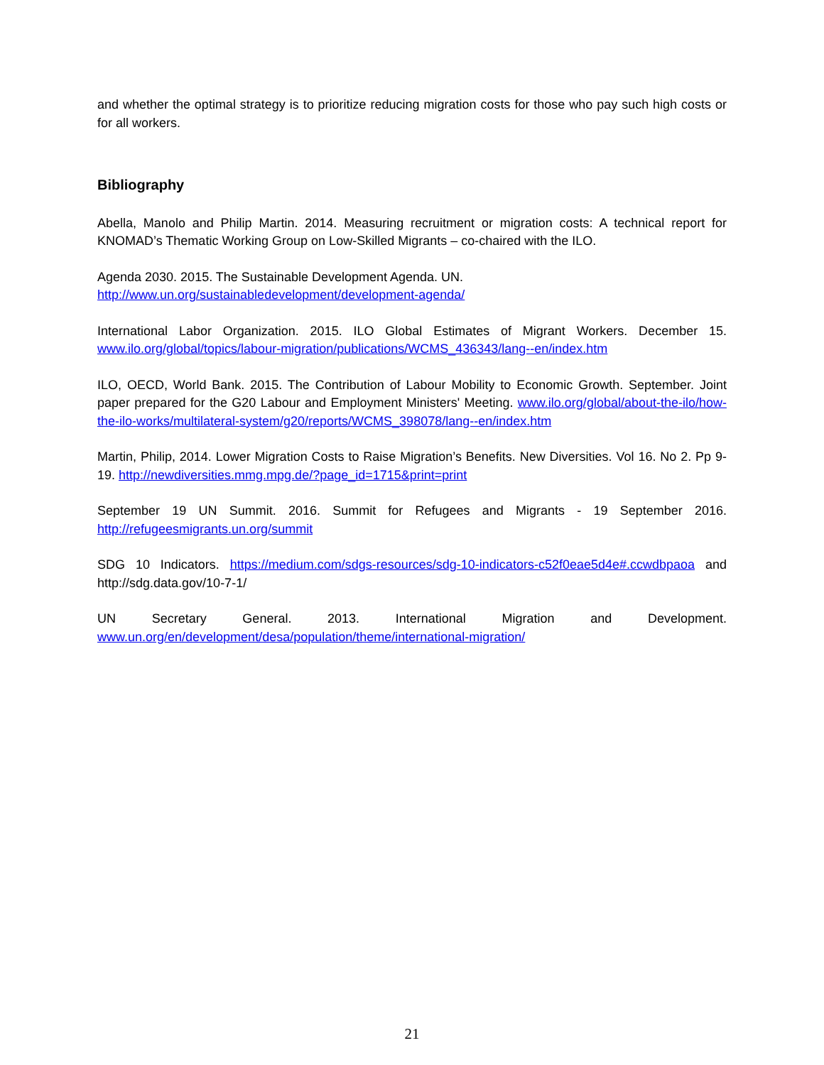and whether the optimal strategy is to prioritize reducing migration costs for those who pay such high costs or for all workers.
Bibliography
Abella, Manolo and Philip Martin. 2014. Measuring recruitment or migration costs: A technical report for KNOMAD’s Thematic Working Group on Low-Skilled Migrants – co-chaired with the ILO.
Agenda 2030. 2015. The Sustainable Development Agenda. UN.
http://www.un.org/sustainabledevelopment/development-agenda/
International Labor Organization. 2015. ILO Global Estimates of Migrant Workers. December 15. www.ilo.org/global/topics/labour-migration/publications/WCMS_436343/lang--en/index.htm
ILO, OECD, World Bank. 2015. The Contribution of Labour Mobility to Economic Growth. September. Joint paper prepared for the G20 Labour and Employment Ministers' Meeting. www.ilo.org/global/about-the-ilo/how-the-ilo-works/multilateral-system/g20/reports/WCMS_398078/lang--en/index.htm
Martin, Philip, 2014. Lower Migration Costs to Raise Migration’s Benefits. New Diversities. Vol 16. No 2. Pp 9-19. http://newdiversities.mmg.mpg.de/?page_id=1715&print=print
September 19 UN Summit. 2016. Summit for Refugees and Migrants - 19 September 2016. http://refugeesmigrants.un.org/summit
SDG 10 Indicators. https://medium.com/sdgs-resources/sdg-10-indicators-c52f0eae5d4e#.ccwdbpaoa and http://sdg.data.gov/10-7-1/
UN Secretary General. 2013. International Migration and Development. www.un.org/en/development/desa/population/theme/international-migration/
21